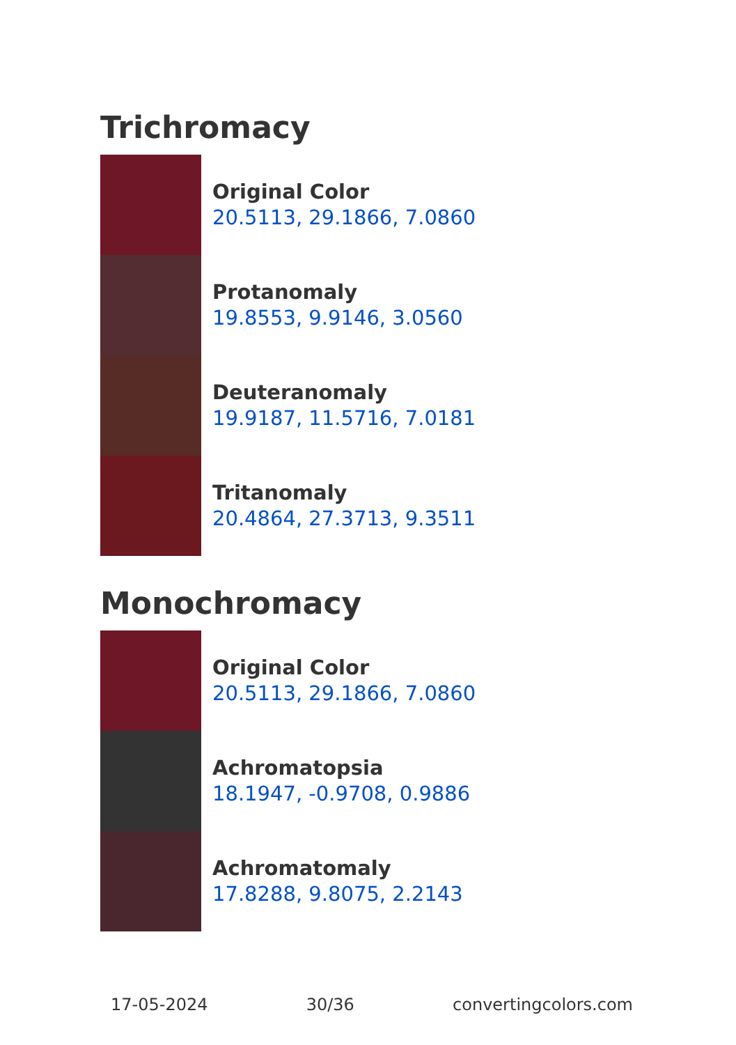Trichromacy
Original Color
20.5113, 29.1866, 7.0860
Protanomaly
19.8553, 9.9146, 3.0560
Deuteranomaly
19.9187, 11.5716, 7.0181
Tritanomaly
20.4864, 27.3713, 9.3511
Monochromacy
Original Color
20.5113, 29.1866, 7.0860
Achromatopsia
18.1947, -0.9708, 0.9886
Achromatomaly
17.8288, 9.8075, 2.2143
17-05-2024 30/36 convertingcolors.com